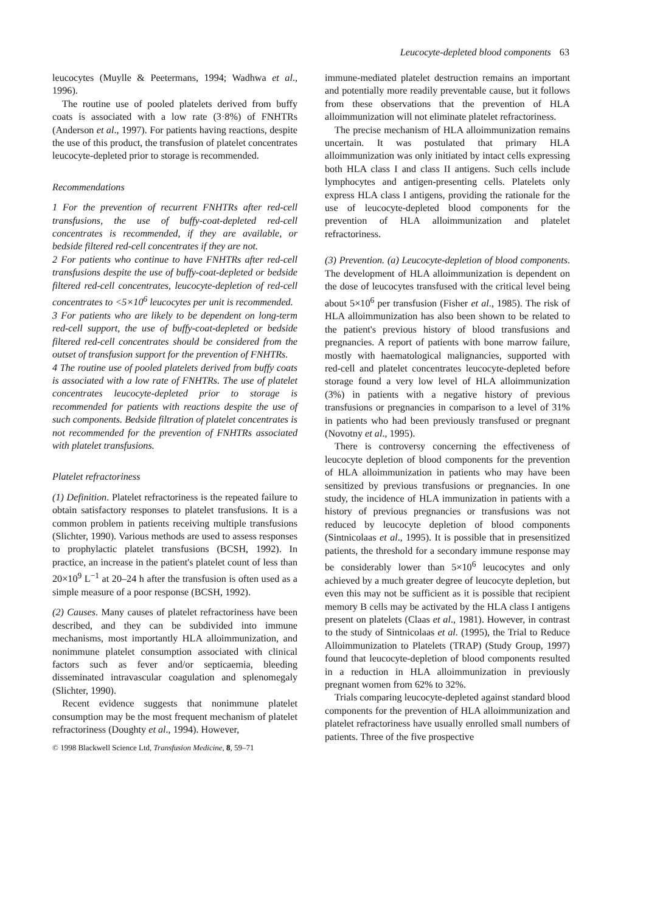Leucocyte-depleted blood components 63
leucocytes (Muylle & Peetermans, 1994; Wadhwa et al., 1996).
The routine use of pooled platelets derived from buffy coats is associated with a low rate (3·8%) of FNHTRs (Anderson et al., 1997). For patients having reactions, despite the use of this product, the transfusion of platelet concentrates leucocyte-depleted prior to storage is recommended.
Recommendations
1 For the prevention of recurrent FNHTRs after red-cell transfusions, the use of buffy-coat-depleted red-cell concentrates is recommended, if they are available, or bedside filtered red-cell concentrates if they are not.
2 For patients who continue to have FNHTRs after red-cell transfusions despite the use of buffy-coat-depleted or bedside filtered red-cell concentrates, leucocyte-depletion of red-cell concentrates to <5×10<sup>6</sup> leucocytes per unit is recommended.
3 For patients who are likely to be dependent on long-term red-cell support, the use of buffy-coat-depleted or bedside filtered red-cell concentrates should be considered from the outset of transfusion support for the prevention of FNHTRs.
4 The routine use of pooled platelets derived from buffy coats is associated with a low rate of FNHTRs. The use of platelet concentrates leucocyte-depleted prior to storage is recommended for patients with reactions despite the use of such components. Bedside filtration of platelet concentrates is not recommended for the prevention of FNHTRs associated with platelet transfusions.
Platelet refractoriness
(1) Definition. Platelet refractoriness is the repeated failure to obtain satisfactory responses to platelet transfusions. It is a common problem in patients receiving multiple transfusions (Slichter, 1990). Various methods are used to assess responses to prophylactic platelet transfusions (BCSH, 1992). In practice, an increase in the patient's platelet count of less than 20×10<sup>9</sup> L<sup>−1</sup> at 20–24 h after the transfusion is often used as a simple measure of a poor response (BCSH, 1992).
(2) Causes. Many causes of platelet refractoriness have been described, and they can be subdivided into immune mechanisms, most importantly HLA alloimmunization, and nonimmune platelet consumption associated with clinical factors such as fever and/or septicaemia, bleeding disseminated intravascular coagulation and splenomegaly (Slichter, 1990).
Recent evidence suggests that nonimmune platelet consumption may be the most frequent mechanism of platelet refractoriness (Doughty et al., 1994). However,
© 1998 Blackwell Science Ltd, Transfusion Medicine, 8, 59–71
immune-mediated platelet destruction remains an important and potentially more readily preventable cause, but it follows from these observations that the prevention of HLA alloimmunization will not eliminate platelet refractoriness.
The precise mechanism of HLA alloimmunization remains uncertain. It was postulated that primary HLA alloimmunization was only initiated by intact cells expressing both HLA class I and class II antigens. Such cells include lymphocytes and antigen-presenting cells. Platelets only express HLA class I antigens, providing the rationale for the use of leucocyte-depleted blood components for the prevention of HLA alloimmunization and platelet refractoriness.
(3) Prevention. (a) Leucocyte-depletion of blood components. The development of HLA alloimmunization is dependent on the dose of leucocytes transfused with the critical level being about 5×10<sup>6</sup> per transfusion (Fisher et al., 1985). The risk of HLA alloimmunization has also been shown to be related to the patient's previous history of blood transfusions and pregnancies. A report of patients with bone marrow failure, mostly with haematological malignancies, supported with red-cell and platelet concentrates leucocyte-depleted before storage found a very low level of HLA alloimmunization (3%) in patients with a negative history of previous transfusions or pregnancies in comparison to a level of 31% in patients who had been previously transfused or pregnant (Novotny et al., 1995).
There is controversy concerning the effectiveness of leucocyte depletion of blood components for the prevention of HLA alloimmunization in patients who may have been sensitized by previous transfusions or pregnancies. In one study, the incidence of HLA immunization in patients with a history of previous pregnancies or transfusions was not reduced by leucocyte depletion of blood components (Sintnicolaas et al., 1995). It is possible that in presensitized patients, the threshold for a secondary immune response may be considerably lower than 5×10<sup>6</sup> leucocytes and only achieved by a much greater degree of leucocyte depletion, but even this may not be sufficient as it is possible that recipient memory B cells may be activated by the HLA class I antigens present on platelets (Claas et al., 1981). However, in contrast to the study of Sintnicolaas et al. (1995), the Trial to Reduce Alloimmunization to Platelets (TRAP) (Study Group, 1997) found that leucocyte-depletion of blood components resulted in a reduction in HLA alloimmunization in previously pregnant women from 62% to 32%.
Trials comparing leucocyte-depleted against standard blood components for the prevention of HLA alloimmunization and platelet refractoriness have usually enrolled small numbers of patients. Three of the five prospective